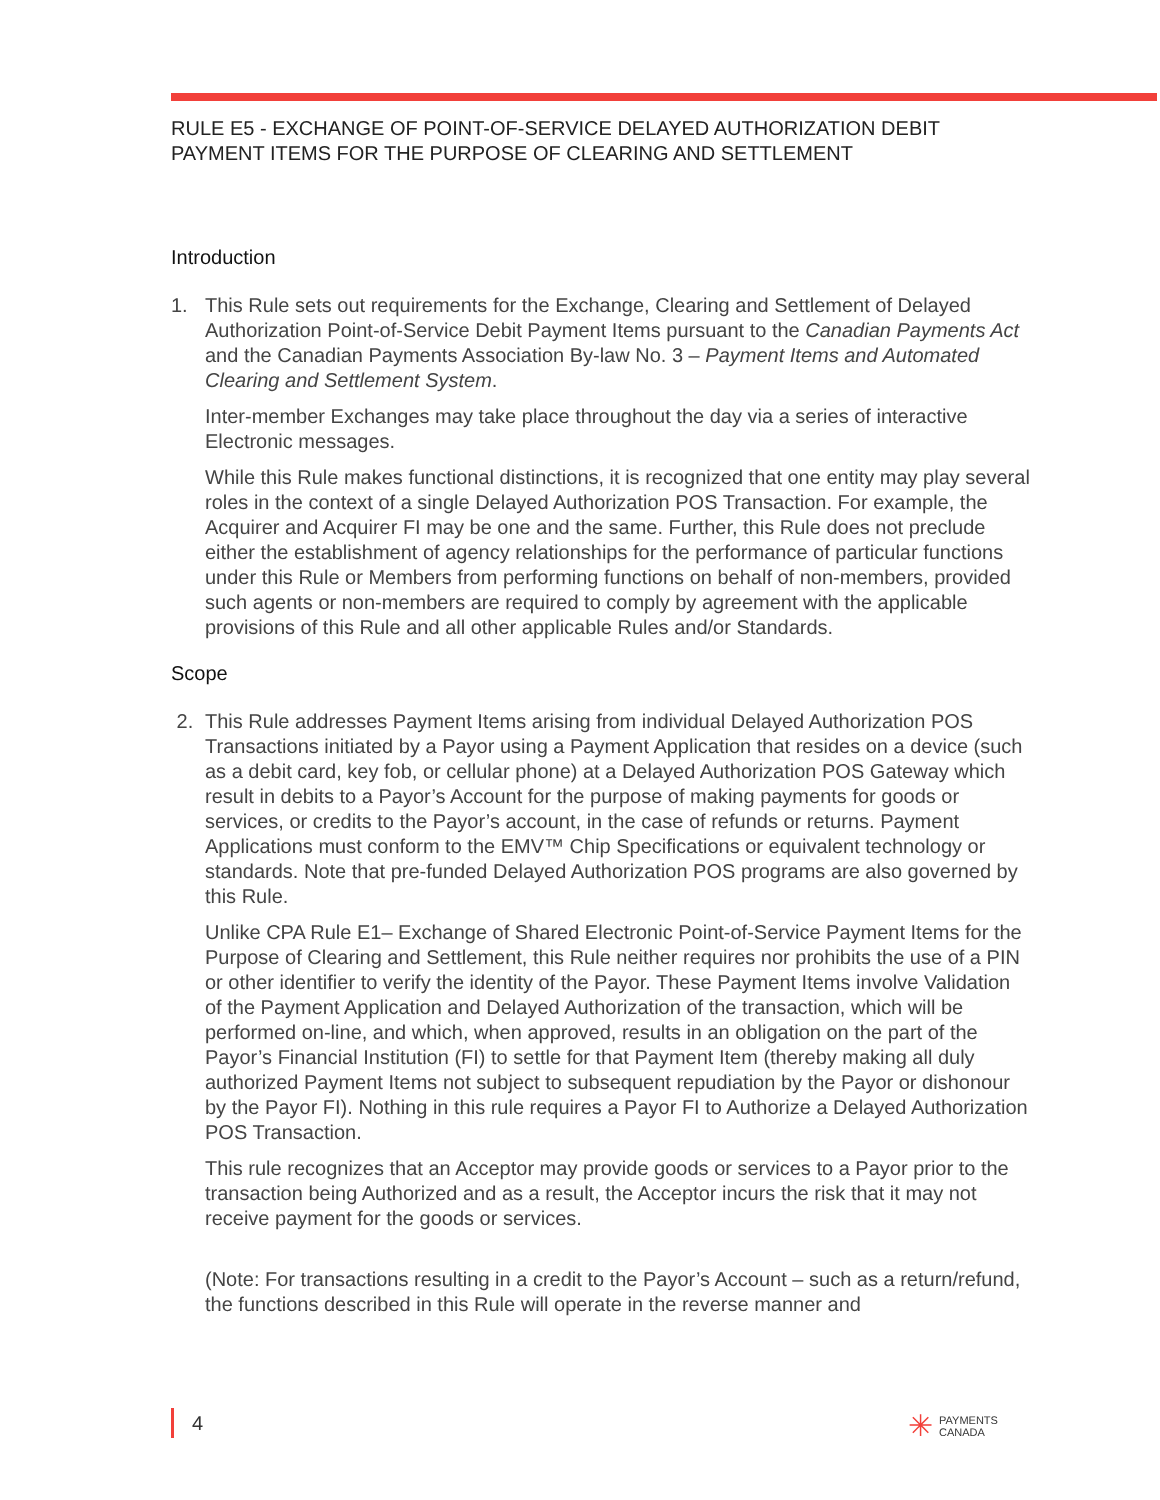RULE E5 - EXCHANGE OF POINT-OF-SERVICE DELAYED AUTHORIZATION DEBIT PAYMENT ITEMS FOR THE PURPOSE OF CLEARING AND SETTLEMENT
Introduction
1. This Rule sets out requirements for the Exchange, Clearing and Settlement of Delayed Authorization Point-of-Service Debit Payment Items pursuant to the Canadian Payments Act and the Canadian Payments Association By-law No. 3 – Payment Items and Automated Clearing and Settlement System.
Inter-member Exchanges may take place throughout the day via a series of interactive Electronic messages.
While this Rule makes functional distinctions, it is recognized that one entity may play several roles in the context of a single Delayed Authorization POS Transaction. For example, the Acquirer and Acquirer FI may be one and the same. Further, this Rule does not preclude either the establishment of agency relationships for the performance of particular functions under this Rule or Members from performing functions on behalf of non-members, provided such agents or non-members are required to comply by agreement with the applicable provisions of this Rule and all other applicable Rules and/or Standards.
Scope
2. This Rule addresses Payment Items arising from individual Delayed Authorization POS Transactions initiated by a Payor using a Payment Application that resides on a device (such as a debit card, key fob, or cellular phone) at a Delayed Authorization POS Gateway which result in debits to a Payor’s Account for the purpose of making payments for goods or services, or credits to the Payor’s account, in the case of refunds or returns. Payment Applications must conform to the EMV™ Chip Specifications or equivalent technology or standards. Note that pre-funded Delayed Authorization POS programs are also governed by this Rule.
Unlike CPA Rule E1– Exchange of Shared Electronic Point-of-Service Payment Items for the Purpose of Clearing and Settlement, this Rule neither requires nor prohibits the use of a PIN or other identifier to verify the identity of the Payor. These Payment Items involve Validation of the Payment Application and Delayed Authorization of the transaction, which will be performed on-line, and which, when approved, results in an obligation on the part of the Payor’s Financial Institution (FI) to settle for that Payment Item (thereby making all duly authorized Payment Items not subject to subsequent repudiation by the Payor or dishonour by the Payor FI). Nothing in this rule requires a Payor FI to Authorize a Delayed Authorization POS Transaction.
This rule recognizes that an Acceptor may provide goods or services to a Payor prior to the transaction being Authorized and as a result, the Acceptor incurs the risk that it may not receive payment for the goods or services.
(Note: For transactions resulting in a credit to the Payor’s Account – such as a return/refund, the functions described in this Rule will operate in the reverse manner and
4
✳ PAYMENTS
CANADA